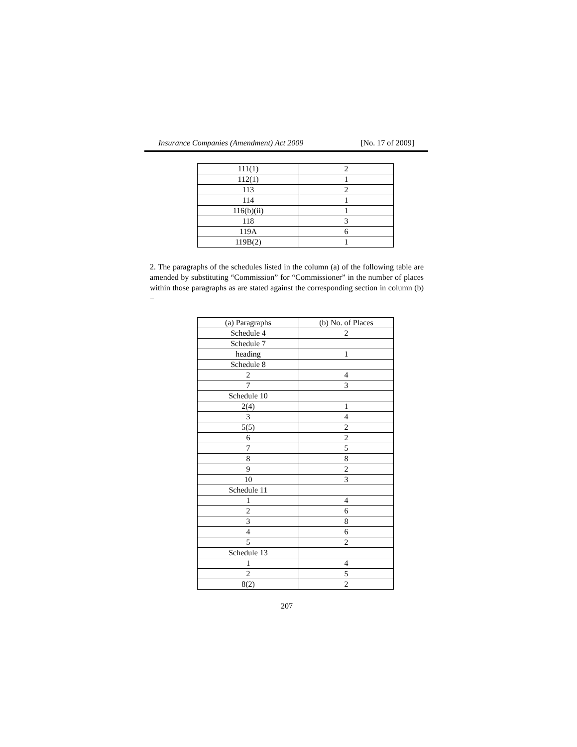Insurance Companies (Amendment) Act 2009 [No. 17 of 2009]
| 111(1) | 2 |
| 112(1) | 1 |
| 113 | 2 |
| 114 | 1 |
| 116(b)(ii) | 1 |
| 118 | 3 |
| 119A | 6 |
| 119B(2) | 1 |
2. The paragraphs of the schedules listed in the column (a) of the following table are amended by substituting “Commission” for “Commissioner” in the number of places within those paragraphs as are stated against the corresponding section in column (b)−
| (a) Paragraphs | (b) No. of Places |
| Schedule 4 | 2 |
| Schedule 7 | |
| heading | 1 |
| Schedule 8 | |
| 2 | 4 |
| 7 | 3 |
| Schedule 10 | |
| 2(4) | 1 |
| 3 | 4 |
| 5(5) | 2 |
| 6 | 2 |
| 7 | 5 |
| 8 | 8 |
| 9 | 2 |
| 10 | 3 |
| Schedule 11 | |
| 1 | 4 |
| 2 | 6 |
| 3 | 8 |
| 4 | 6 |
| 5 | 2 |
| Schedule 13 | |
| 1 | 4 |
| 2 | 5 |
| 8(2) | 2 |
207